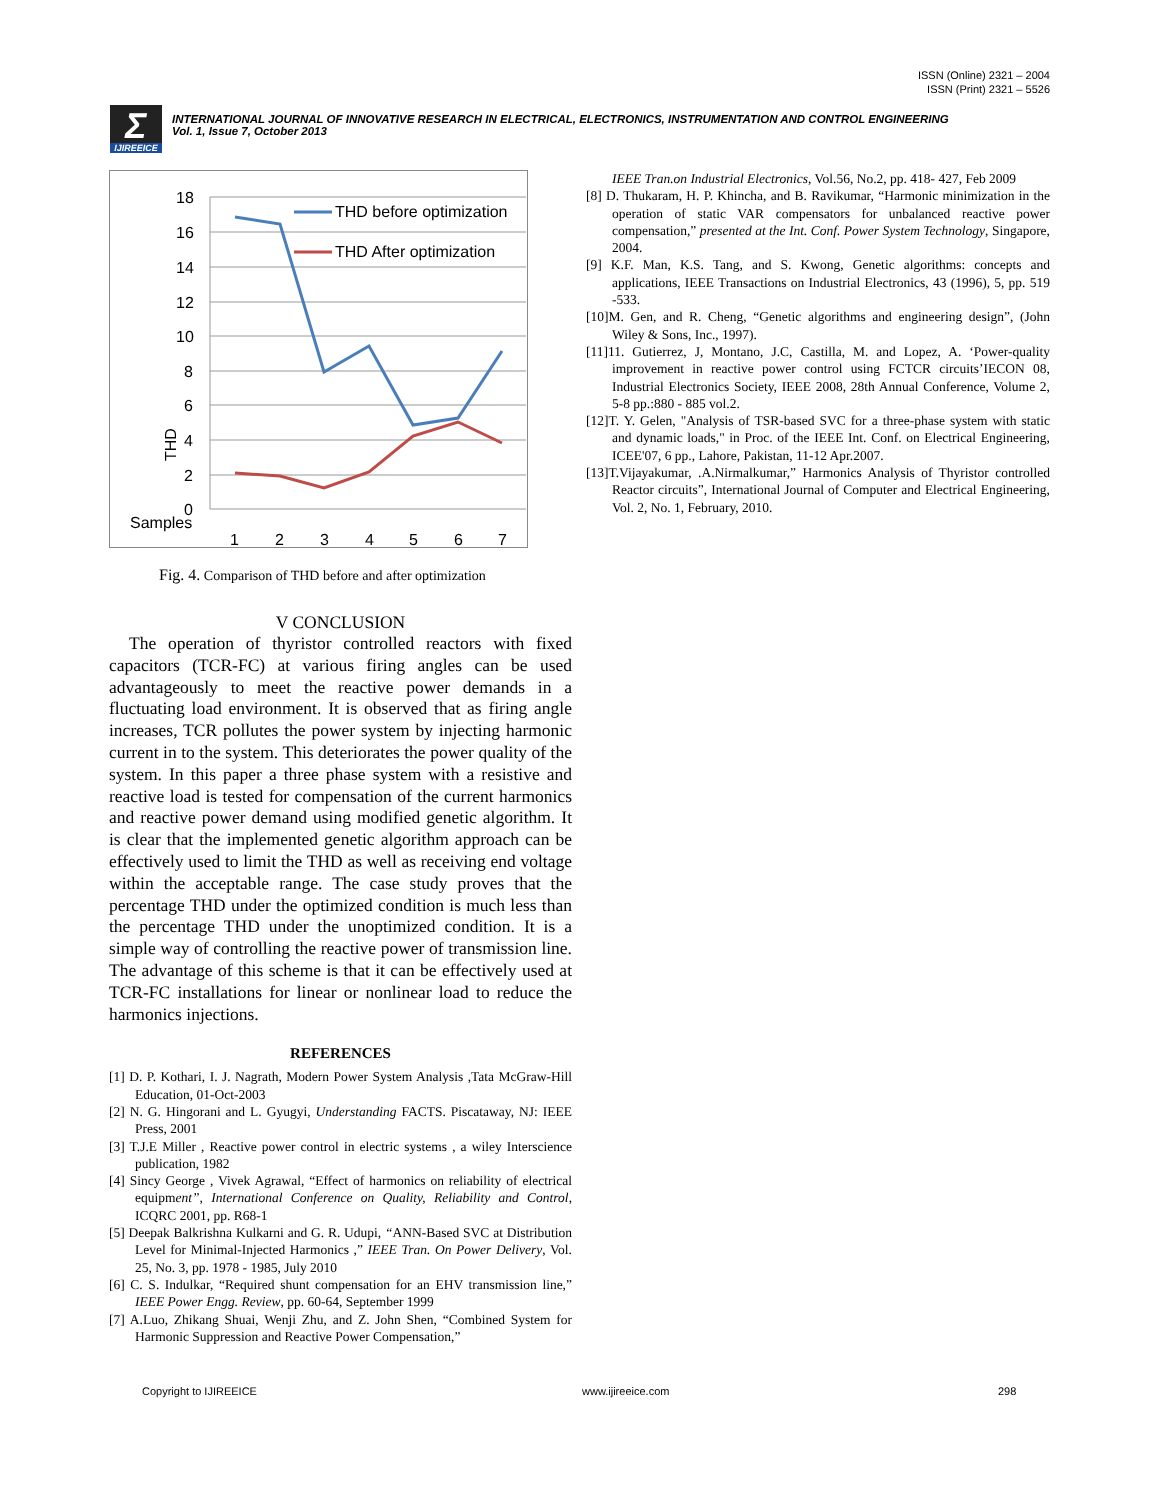ISSN (Online) 2321 – 2004
ISSN (Print) 2321 – 5526
Σ IJIREEICE
INTERNATIONAL JOURNAL OF INNOVATIVE RESEARCH IN ELECTRICAL, ELECTRONICS, INSTRUMENTATION AND CONTROL ENGINEERING
Vol. 1, Issue 7, October 2013
18
16
14
12
10
8
6
4
2
0
Samples
THD
1
2
3
4
5
6
7
THD before optimization
THD After optimization
Fig. 4. Comparison of THD before and after optimization
V CONCLUSION
The operation of thyristor controlled reactors with fixed capacitors (TCR-FC) at various firing angles can be used advantageously to meet the reactive power demands in a fluctuating load environment. It is observed that as firing angle increases, TCR pollutes the power system by injecting harmonic current in to the system. This deteriorates the power quality of the system. In this paper a three phase system with a resistive and reactive load is tested for compensation of the current harmonics and reactive power demand using modified genetic algorithm. It is clear that the implemented genetic algorithm approach can be effectively used to limit the THD as well as receiving end voltage within the acceptable range. The case study proves that the percentage THD under the optimized condition is much less than the percentage THD under the unoptimized condition. It is a simple way of controlling the reactive power of transmission line. The advantage of this scheme is that it can be effectively used at TCR-FC installations for linear or nonlinear load to reduce the harmonics injections.
REFERENCES
[1] D. P. Kothari, I. J. Nagrath, Modern Power System Analysis ,Tata McGraw-Hill Education, 01-Oct-2003
[2] N. G. Hingorani and L. Gyugyi, Understanding FACTS. Piscataway, NJ: IEEE Press, 2001
[3] T.J.E Miller , Reactive power control in electric systems , a wiley Interscience publication, 1982
[4] Sincy George , Vivek Agrawal, “Effect of harmonics on reliability of electrical equipment”, International Conference on Quality, Reliability and Control, ICQRC 2001, pp. R68-1
[5] Deepak Balkrishna Kulkarni and G. R. Udupi, “ANN-Based SVC at Distribution Level for Minimal-Injected Harmonics ,” IEEE Tran. On Power Delivery, Vol. 25, No. 3, pp. 1978 - 1985, July 2010
[6] C. S. Indulkar, “Required shunt compensation for an EHV transmission line,” IEEE Power Engg. Review, pp. 60-64, September 1999
[7] A.Luo, Zhikang Shuai, Wenji Zhu, and Z. John Shen, “Combined System for Harmonic Suppression and Reactive Power Compensation,”
IEEE Tran.on Industrial Electronics, Vol.56, No.2, pp. 418- 427, Feb 2009
[8] D. Thukaram, H. P. Khincha, and B. Ravikumar, “Harmonic minimization in the operation of static VAR compensators for unbalanced reactive power compensation,” presented at the Int. Conf. Power System Technology, Singapore, 2004.
[9] K.F. Man, K.S. Tang, and S. Kwong, Genetic algorithms: concepts and applications, IEEE Transactions on Industrial Electronics, 43 (1996), 5, pp. 519 -533.
[10]M. Gen, and R. Cheng, “Genetic algorithms and engineering design”, (John Wiley & Sons, Inc., 1997).
[11]11. Gutierrez, J, Montano, J.C, Castilla, M. and Lopez, A. ‘Power-quality improvement in reactive power control using FCTCR circuits’IECON 08, Industrial Electronics Society, IEEE 2008, 28th Annual Conference, Volume 2, 5-8 pp.:880 - 885 vol.2.
[12]T. Y. Gelen, "Analysis of TSR-based SVC for a three-phase system with static and dynamic loads," in Proc. of the IEEE Int. Conf. on Electrical Engineering, ICEE'07, 6 pp., Lahore, Pakistan, 11-12 Apr.2007.
[13]T.Vijayakumar, .A.Nirmalkumar,” Harmonics Analysis of Thyristor controlled Reactor circuits”, International Journal of Computer and Electrical Engineering, Vol. 2, No. 1, February, 2010.
Copyright to IJIREEICE www.ijireeice.com 298